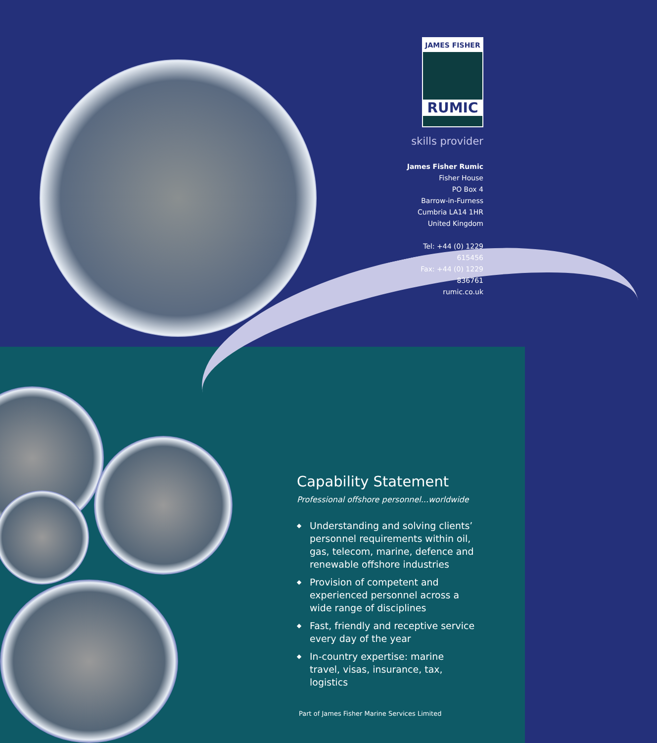JAMES FISHER
RUMIC
skills provider
James Fisher Rumic
Fisher House
PO Box 4
Barrow-in-Furness
Cumbria LA14 1HR
United Kingdom
Tel: +44 (0) 1229 615456
Fax: +44 (0) 1229 836761
rumic.co.uk
Capability Statement
Professional offshore personnel...worldwide
◆ Understanding and solving clients’ personnel requirements within oil, gas, telecom, marine, defence and renewable offshore industries
◆ Provision of competent and experienced personnel across a wide range of disciplines
◆ Fast, friendly and receptive service every day of the year
◆ In-country expertise: marine travel, visas, insurance, tax, logistics
Part of James Fisher Marine Services Limited